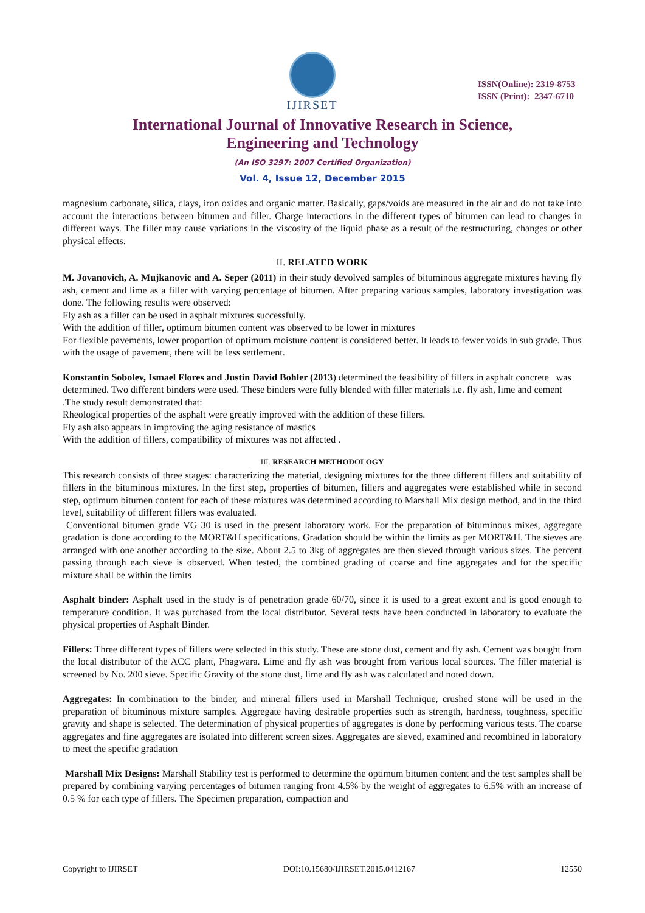IJIRSET
ISSN(Online): 2319-8753
ISSN (Print): 2347-6710
International Journal of Innovative Research in Science,
Engineering and Technology
(An ISO 3297: 2007 Certified Organization)
Vol. 4, Issue 12, December 2015
magnesium carbonate, silica, clays, iron oxides and organic matter. Basically, gaps/voids are measured in the air and do not take into account the interactions between bitumen and filler. Charge interactions in the different types of bitumen can lead to changes in different ways. The filler may cause variations in the viscosity of the liquid phase as a result of the restructuring, changes or other physical effects.
II. RELATED WORK
M. Jovanovich, A. Mujkanovic and A. Seper (2011) in their study devolved samples of bituminous aggregate mixtures having fly ash, cement and lime as a filler with varying percentage of bitumen. After preparing various samples, laboratory investigation was done. The following results were observed:
Fly ash as a filler can be used in asphalt mixtures successfully.
With the addition of filler, optimum bitumen content was observed to be lower in mixtures
For flexible pavements, lower proportion of optimum moisture content is considered better. It leads to fewer voids in sub grade. Thus with the usage of pavement, there will be less settlement.
Konstantin Sobolev, Ismael Flores and Justin David Bohler (2013) determined the feasibility of fillers in asphalt concrete was determined. Two different binders were used. These binders were fully blended with filler materials i.e. fly ash, lime and cement .The study result demonstrated that:
Rheological properties of the asphalt were greatly improved with the addition of these fillers.
Fly ash also appears in improving the aging resistance of mastics
With the addition of fillers, compatibility of mixtures was not affected .
III. RESEARCH METHODOLOGY
This research consists of three stages: characterizing the material, designing mixtures for the three different fillers and suitability of fillers in the bituminous mixtures. In the first step, properties of bitumen, fillers and aggregates were established while in second step, optimum bitumen content for each of these mixtures was determined according to Marshall Mix design method, and in the third level, suitability of different fillers was evaluated.
Conventional bitumen grade VG 30 is used in the present laboratory work. For the preparation of bituminous mixes, aggregate gradation is done according to the MORT&H specifications. Gradation should be within the limits as per MORT&H. The sieves are arranged with one another according to the size. About 2.5 to 3kg of aggregates are then sieved through various sizes. The percent passing through each sieve is observed. When tested, the combined grading of coarse and fine aggregates and for the specific mixture shall be within the limits
Asphalt binder: Asphalt used in the study is of penetration grade 60/70, since it is used to a great extent and is good enough to temperature condition. It was purchased from the local distributor. Several tests have been conducted in laboratory to evaluate the physical properties of Asphalt Binder.
Fillers: Three different types of fillers were selected in this study. These are stone dust, cement and fly ash. Cement was bought from the local distributor of the ACC plant, Phagwara. Lime and fly ash was brought from various local sources. The filler material is screened by No. 200 sieve. Specific Gravity of the stone dust, lime and fly ash was calculated and noted down.
Aggregates: In combination to the binder, and mineral fillers used in Marshall Technique, crushed stone will be used in the preparation of bituminous mixture samples. Aggregate having desirable properties such as strength, hardness, toughness, specific gravity and shape is selected. The determination of physical properties of aggregates is done by performing various tests. The coarse aggregates and fine aggregates are isolated into different screen sizes. Aggregates are sieved, examined and recombined in laboratory to meet the specific gradation
Marshall Mix Designs: Marshall Stability test is performed to determine the optimum bitumen content and the test samples shall be prepared by combining varying percentages of bitumen ranging from 4.5% by the weight of aggregates to 6.5% with an increase of 0.5 % for each type of fillers. The Specimen preparation, compaction and
Copyright to IJIRSET DOI:10.15680/IJIRSET.2015.0412167 12550